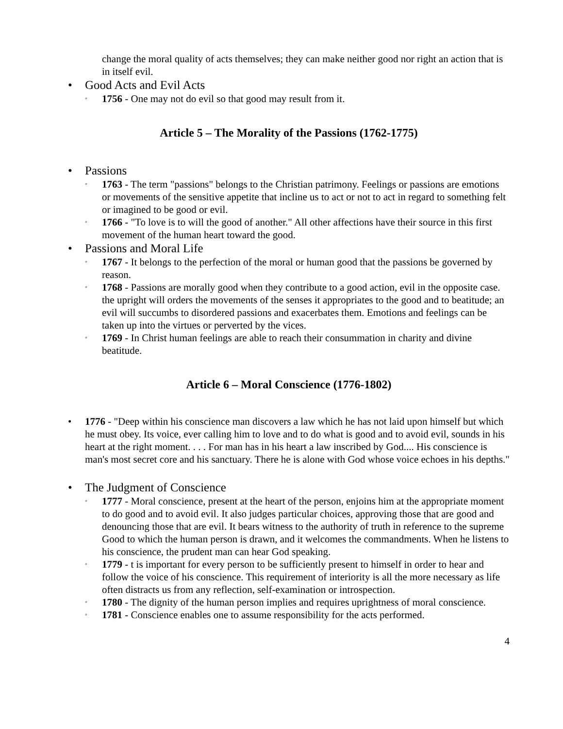change the moral quality of acts themselves; they can make neither good nor right an action that is in itself evil.
• Good Acts and Evil Acts
◦ 1756 - One may not do evil so that good may result from it.
Article 5 – The Morality of the Passions (1762-1775)
• Passions
◦ 1763 - The term "passions" belongs to the Christian patrimony. Feelings or passions are emotions or movements of the sensitive appetite that incline us to act or not to act in regard to something felt or imagined to be good or evil.
◦ 1766 - "To love is to will the good of another." All other affections have their source in this first movement of the human heart toward the good.
• Passions and Moral Life
◦ 1767 - It belongs to the perfection of the moral or human good that the passions be governed by reason.
◦ 1768 - Passions are morally good when they contribute to a good action, evil in the opposite case. the upright will orders the movements of the senses it appropriates to the good and to beatitude; an evil will succumbs to disordered passions and exacerbates them. Emotions and feelings can be taken up into the virtues or perverted by the vices.
◦ 1769 - In Christ human feelings are able to reach their consummation in charity and divine beatitude.
Article 6 – Moral Conscience (1776-1802)
• 1776 - "Deep within his conscience man discovers a law which he has not laid upon himself but which he must obey. Its voice, ever calling him to love and to do what is good and to avoid evil, sounds in his heart at the right moment. . . . For man has in his heart a law inscribed by God.... His conscience is man's most secret core and his sanctuary. There he is alone with God whose voice echoes in his depths."
• The Judgment of Conscience
◦ 1777 - Moral conscience, present at the heart of the person, enjoins him at the appropriate moment to do good and to avoid evil. It also judges particular choices, approving those that are good and denouncing those that are evil. It bears witness to the authority of truth in reference to the supreme Good to which the human person is drawn, and it welcomes the commandments. When he listens to his conscience, the prudent man can hear God speaking.
◦ 1779 - t is important for every person to be sufficiently present to himself in order to hear and follow the voice of his conscience. This requirement of interiority is all the more necessary as life often distracts us from any reflection, self-examination or introspection.
◦ 1780 - The dignity of the human person implies and requires uprightness of moral conscience.
◦ 1781 - Conscience enables one to assume responsibility for the acts performed.
4